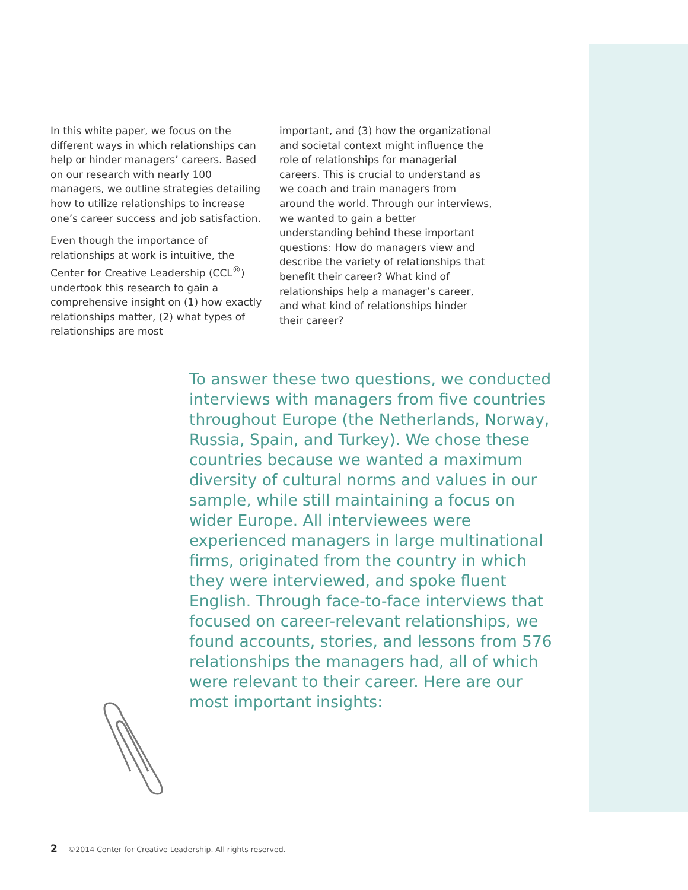In this white paper, we focus on the different ways in which relationships can help or hinder managers’ careers. Based on our research with nearly 100 managers, we outline strategies detailing how to utilize relationships to increase one’s career success and job satisfaction.
Even though the importance of relationships at work is intuitive, the Center for Creative Leadership (CCL<sup>®</sup>) undertook this research to gain a comprehensive insight on (1) how exactly relationships matter, (2) what types of relationships are most
important, and (3) how the organizational and societal context might influence the role of relationships for managerial careers. This is crucial to understand as we coach and train managers from around the world. Through our interviews, we wanted to gain a better understanding behind these important questions: How do managers view and describe the variety of relationships that benefit their career? What kind of relationships help a manager’s career, and what kind of relationships hinder their career?
To answer these two questions, we conducted interviews with managers from five countries throughout Europe (the Netherlands, Norway, Russia, Spain, and Turkey). We chose these countries because we wanted a maximum diversity of cultural norms and values in our sample, while still maintaining a focus on wider Europe. All interviewees were experienced managers in large multinational firms, originated from the country in which they were interviewed, and spoke fluent English. Through face-to-face interviews that focused on career-relevant relationships, we found accounts, stories, and lessons from 576 relationships the managers had, all of which were relevant to their career. Here are our most important insights:
2 ©2014 Center for Creative Leadership. All rights reserved.